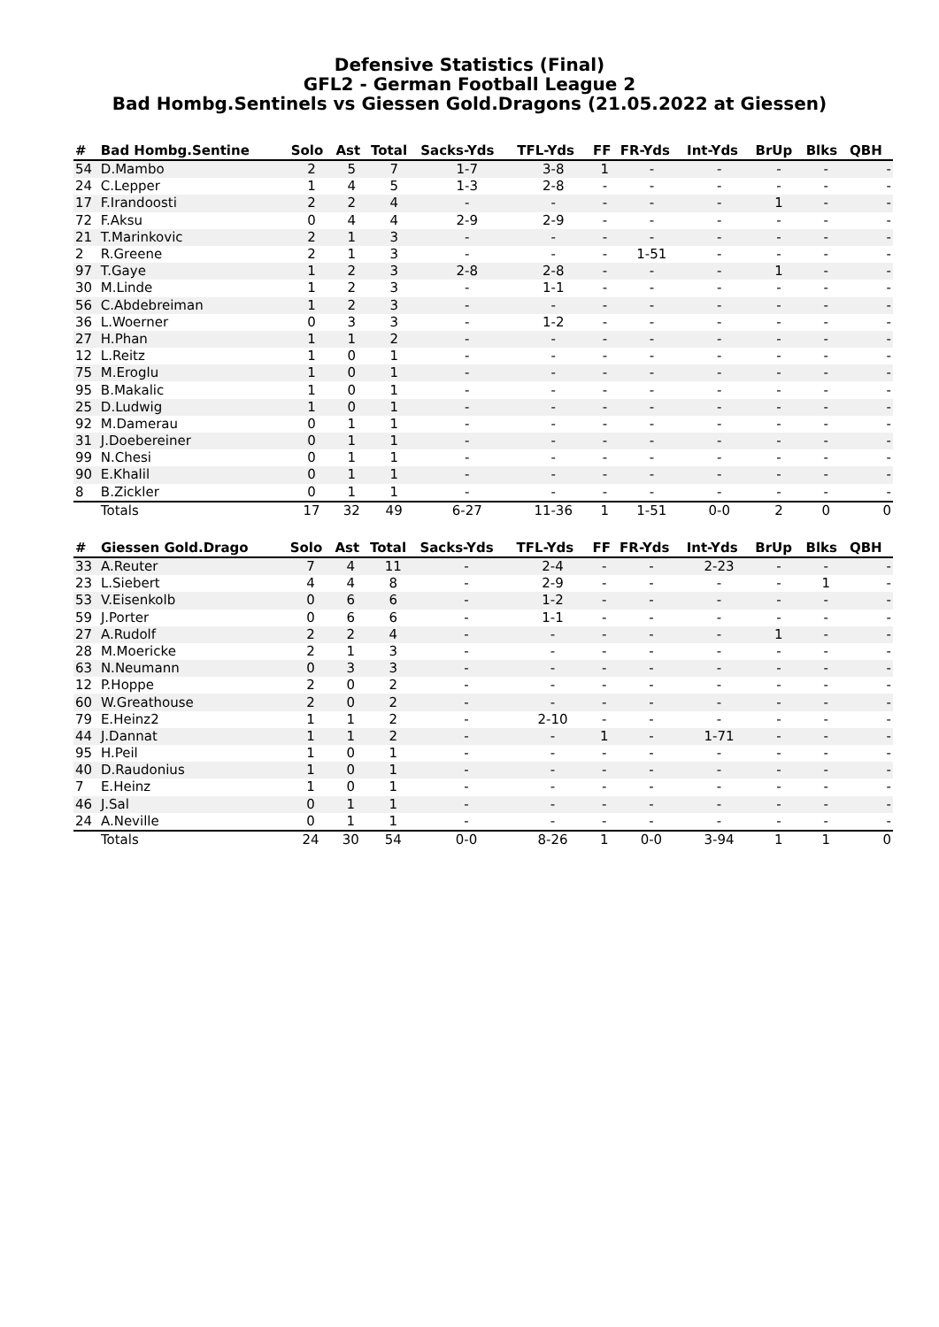Defensive Statistics (Final)
GFL2 - German Football League 2
Bad Hombg.Sentinels vs Giessen Gold.Dragons (21.05.2022 at Giessen)
| # | Bad Hombg.Sentine | Solo | Ast | Total | Sacks-Yds | TFL-Yds | FF | FR-Yds | Int-Yds | BrUp | Blks | QBH |
| --- | --- | --- | --- | --- | --- | --- | --- | --- | --- | --- | --- | --- |
| 54 | D.Mambo | 2 | 5 | 7 | 1-7 | 3-8 | 1 | - | - | - | - | - |
| 24 | C.Lepper | 1 | 4 | 5 | 1-3 | 2-8 | - | - | - | - | - | - |
| 17 | F.Irandoosti | 2 | 2 | 4 | - | - | - | - | - | 1 | - | - |
| 72 | F.Aksu | 0 | 4 | 4 | 2-9 | 2-9 | - | - | - | - | - | - |
| 21 | T.Marinkovic | 2 | 1 | 3 | - | - | - | - | - | - | - | - |
| 2 | R.Greene | 2 | 1 | 3 | - | - | - | 1-51 | - | - | - | - |
| 97 | T.Gaye | 1 | 2 | 3 | 2-8 | 2-8 | - | - | - | 1 | - | - |
| 30 | M.Linde | 1 | 2 | 3 | - | 1-1 | - | - | - | - | - | - |
| 56 | C.Abdebreiman | 1 | 2 | 3 | - | - | - | - | - | - | - | - |
| 36 | L.Woerner | 0 | 3 | 3 | - | 1-2 | - | - | - | - | - | - |
| 27 | H.Phan | 1 | 1 | 2 | - | - | - | - | - | - | - | - |
| 12 | L.Reitz | 1 | 0 | 1 | - | - | - | - | - | - | - | - |
| 75 | M.Eroglu | 1 | 0 | 1 | - | - | - | - | - | - | - | - |
| 95 | B.Makalic | 1 | 0 | 1 | - | - | - | - | - | - | - | - |
| 25 | D.Ludwig | 1 | 0 | 1 | - | - | - | - | - | - | - | - |
| 92 | M.Damerau | 0 | 1 | 1 | - | - | - | - | - | - | - | - |
| 31 | J.Doebereiner | 0 | 1 | 1 | - | - | - | - | - | - | - | - |
| 99 | N.Chesi | 0 | 1 | 1 | - | - | - | - | - | - | - | - |
| 90 | E.Khalil | 0 | 1 | 1 | - | - | - | - | - | - | - | - |
| 8 | B.Zickler | 0 | 1 | 1 | - | - | - | - | - | - | - | - |
| | Totals | 17 | 32 | 49 | 6-27 | 11-36 | 1 | 1-51 | 0-0 | 2 | 0 | 0 |
| # | Giessen Gold.Drago | Solo | Ast | Total | Sacks-Yds | TFL-Yds | FF | FR-Yds | Int-Yds | BrUp | Blks | QBH |
| --- | --- | --- | --- | --- | --- | --- | --- | --- | --- | --- | --- | --- |
| 33 | A.Reuter | 7 | 4 | 11 | - | 2-4 | - | - | 2-23 | - | - | - |
| 23 | L.Siebert | 4 | 4 | 8 | - | 2-9 | - | - | - | - | 1 | - |
| 53 | V.Eisenkolb | 0 | 6 | 6 | - | 1-2 | - | - | - | - | - | - |
| 59 | J.Porter | 0 | 6 | 6 | - | 1-1 | - | - | - | - | - | - |
| 27 | A.Rudolf | 2 | 2 | 4 | - | - | - | - | - | 1 | - | - |
| 28 | M.Moericke | 2 | 1 | 3 | - | - | - | - | - | - | - | - |
| 63 | N.Neumann | 0 | 3 | 3 | - | - | - | - | - | - | - | - |
| 12 | P.Hoppe | 2 | 0 | 2 | - | - | - | - | - | - | - | - |
| 60 | W.Greathouse | 2 | 0 | 2 | - | - | - | - | - | - | - | - |
| 79 | E.Heinz2 | 1 | 1 | 2 | - | 2-10 | - | - | - | - | - | - |
| 44 | J.Dannat | 1 | 1 | 2 | - | - | 1 | - | 1-71 | - | - | - |
| 95 | H.Peil | 1 | 0 | 1 | - | - | - | - | - | - | - | - |
| 40 | D.Raudonius | 1 | 0 | 1 | - | - | - | - | - | - | - | - |
| 7 | E.Heinz | 1 | 0 | 1 | - | - | - | - | - | - | - | - |
| 46 | J.Sal | 0 | 1 | 1 | - | - | - | - | - | - | - | - |
| 24 | A.Neville | 0 | 1 | 1 | - | - | - | - | - | - | - | - |
| | Totals | 24 | 30 | 54 | 0-0 | 8-26 | 1 | 0-0 | 3-94 | 1 | 1 | 0 |